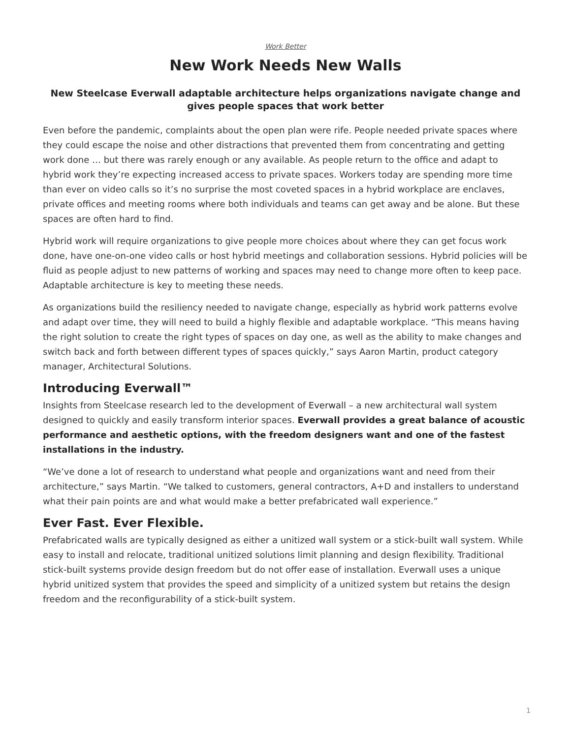Work Better
New Work Needs New Walls
New Steelcase Everwall adaptable architecture helps organizations navigate change and gives people spaces that work better
Even before the pandemic, complaints about the open plan were rife. People needed private spaces where they could escape the noise and other distractions that prevented them from concentrating and getting work done … but there was rarely enough or any available. As people return to the office and adapt to hybrid work they’re expecting increased access to private spaces. Workers today are spending more time than ever on video calls so it’s no surprise the most coveted spaces in a hybrid workplace are enclaves, private offices and meeting rooms where both individuals and teams can get away and be alone. But these spaces are often hard to find.
Hybrid work will require organizations to give people more choices about where they can get focus work done, have one-on-one video calls or host hybrid meetings and collaboration sessions. Hybrid policies will be fluid as people adjust to new patterns of working and spaces may need to change more often to keep pace. Adaptable architecture is key to meeting these needs.
As organizations build the resiliency needed to navigate change, especially as hybrid work patterns evolve and adapt over time, they will need to build a highly flexible and adaptable workplace. “This means having the right solution to create the right types of spaces on day one, as well as the ability to make changes and switch back and forth between different types of spaces quickly,” says Aaron Martin, product category manager, Architectural Solutions.
Introducing Everwall™
Insights from Steelcase research led to the development of Everwall – a new architectural wall system designed to quickly and easily transform interior spaces. Everwall provides a great balance of acoustic performance and aesthetic options, with the freedom designers want and one of the fastest installations in the industry.
“We’ve done a lot of research to understand what people and organizations want and need from their architecture,” says Martin. “We talked to customers, general contractors, A+D and installers to understand what their pain points are and what would make a better prefabricated wall experience.”
Ever Fast. Ever Flexible.
Prefabricated walls are typically designed as either a unitized wall system or a stick-built wall system. While easy to install and relocate, traditional unitized solutions limit planning and design flexibility. Traditional stick-built systems provide design freedom but do not offer ease of installation. Everwall uses a unique hybrid unitized system that provides the speed and simplicity of a unitized system but retains the design freedom and the reconfigurability of a stick-built system.
1